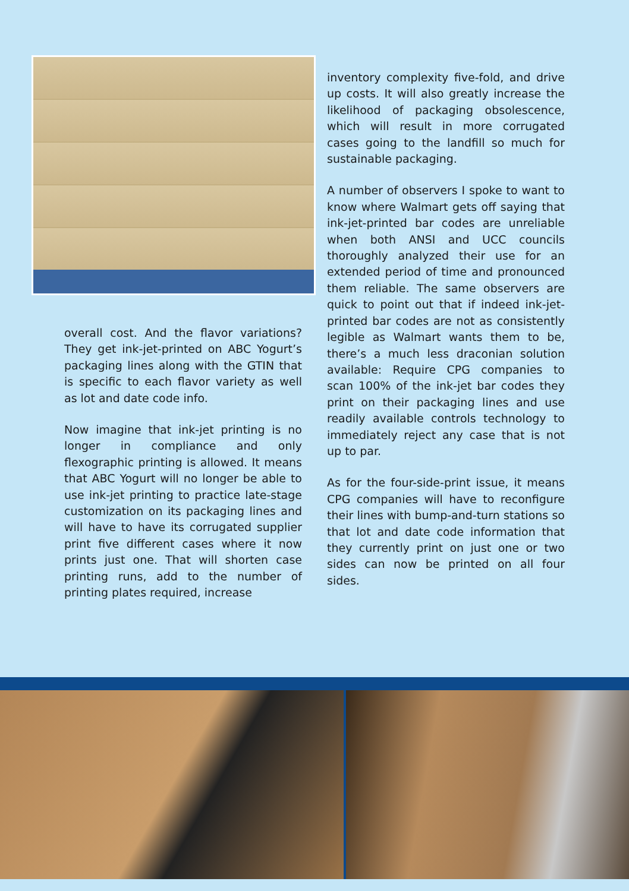overall cost. And the flavor variations? They get ink-jet-printed on ABC Yogurt’s packaging lines along with the GTIN that is specific to each flavor variety as well as lot and date code info.
Now imagine that ink-jet printing is no longer in compliance and only flexographic printing is allowed. It means that ABC Yogurt will no longer be able to use ink-jet printing to practice late-stage customization on its packaging lines and will have to have its corrugated supplier print five different cases where it now prints just one. That will shorten case printing runs, add to the number of printing plates required, increase
inventory complexity five-fold, and drive up costs. It will also greatly increase the likelihood of packaging obsolescence, which will result in more corrugated cases going to the landfill so much for sustainable packaging.
A number of observers I spoke to want to know where Walmart gets off saying that ink-jet-printed bar codes are unreliable when both ANSI and UCC councils thoroughly analyzed their use for an extended period of time and pronounced them reliable. The same observers are quick to point out that if indeed ink-jet-printed bar codes are not as consistently legible as Walmart wants them to be, there’s a much less draconian solution available: Require CPG companies to scan 100% of the ink-jet bar codes they print on their packaging lines and use readily available controls technology to immediately reject any case that is not up to par.
As for the four-side-print issue, it means CPG companies will have to reconfigure their lines with bump-and-turn stations so that lot and date code information that they currently print on just one or two sides can now be printed on all four sides.